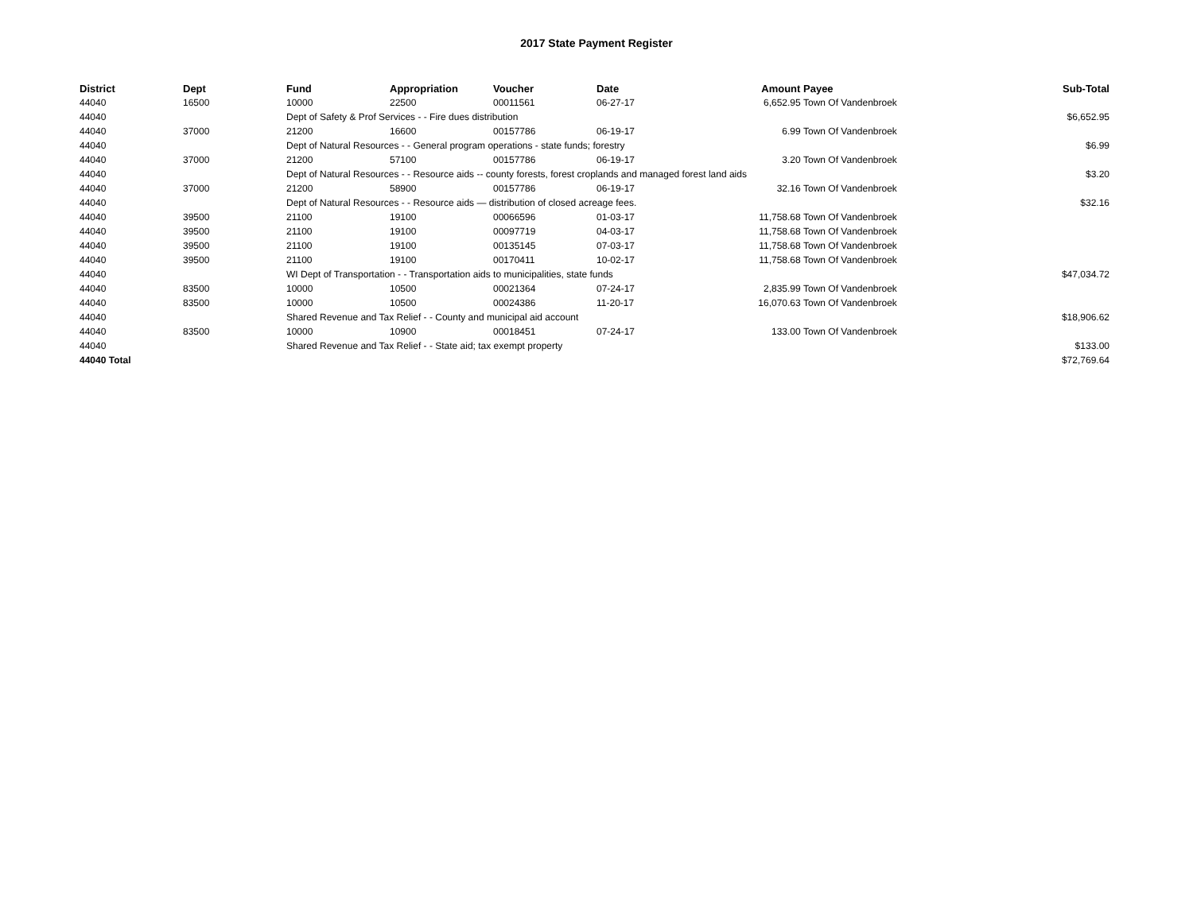2017 State Payment Register
| District | Dept | Fund | Appropriation | Voucher | Date | Amount | Payee | Sub-Total |
| --- | --- | --- | --- | --- | --- | --- | --- | --- |
| 44040 | 16500 | 10000 | 22500 | 00011561 | 06-27-17 | 6,652.95 | Town Of Vandenbroek | |
| 44040 | | Dept of Safety & Prof Services - - Fire dues distribution | | | | | | $6,652.95 |
| 44040 | 37000 | 21200 | 16600 | 00157786 | 06-19-17 | 6.99 | Town Of Vandenbroek | |
| 44040 | | Dept of Natural Resources - - General program operations - state funds; forestry | | | | | | $6.99 |
| 44040 | 37000 | 21200 | 57100 | 00157786 | 06-19-17 | 3.20 | Town Of Vandenbroek | |
| 44040 | | Dept of Natural Resources - - Resource aids -- county forests, forest croplands and managed forest land aids | | | | | | $3.20 |
| 44040 | 37000 | 21200 | 58900 | 00157786 | 06-19-17 | 32.16 | Town Of Vandenbroek | |
| 44040 | | Dept of Natural Resources - - Resource aids — distribution of closed acreage fees. | | | | | | $32.16 |
| 44040 | 39500 | 21100 | 19100 | 00066596 | 01-03-17 | 11,758.68 | Town Of Vandenbroek | |
| 44040 | 39500 | 21100 | 19100 | 00097719 | 04-03-17 | 11,758.68 | Town Of Vandenbroek | |
| 44040 | 39500 | 21100 | 19100 | 00135145 | 07-03-17 | 11,758.68 | Town Of Vandenbroek | |
| 44040 | 39500 | 21100 | 19100 | 00170411 | 10-02-17 | 11,758.68 | Town Of Vandenbroek | |
| 44040 | | WI Dept of Transportation - - Transportation aids to municipalities, state funds | | | | | | $47,034.72 |
| 44040 | 83500 | 10000 | 10500 | 00021364 | 07-24-17 | 2,835.99 | Town Of Vandenbroek | |
| 44040 | 83500 | 10000 | 10500 | 00024386 | 11-20-17 | 16,070.63 | Town Of Vandenbroek | |
| 44040 | | Shared Revenue and Tax Relief - - County and municipal aid account | | | | | | $18,906.62 |
| 44040 | 83500 | 10000 | 10900 | 00018451 | 07-24-17 | 133.00 | Town Of Vandenbroek | |
| 44040 | | Shared Revenue and Tax Relief - - State aid; tax exempt property | | | | | | $133.00 |
| 44040 Total | | | | | | | | $72,769.64 |